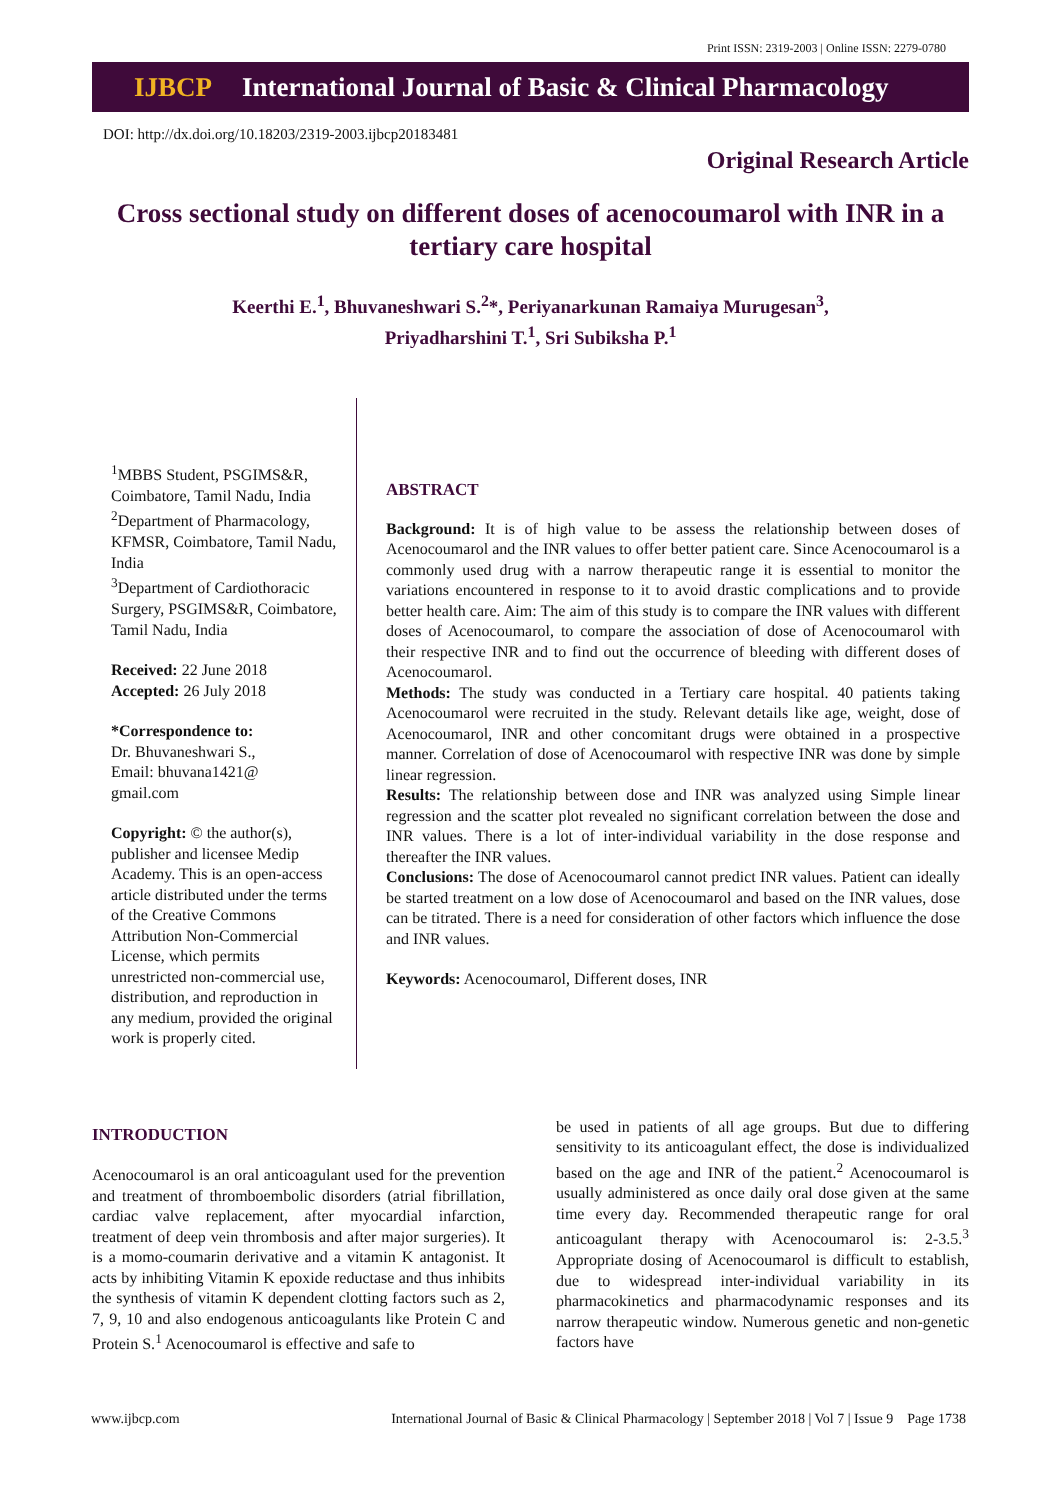Print ISSN: 2319-2003 | Online ISSN: 2279-0780
IJBCP International Journal of Basic & Clinical Pharmacology
DOI: http://dx.doi.org/10.18203/2319-2003.ijbcp20183481
Original Research Article
Cross sectional study on different doses of acenocoumarol with INR in a tertiary care hospital
Keerthi E.<sup>1</sup>, Bhuvaneshwari S.<sup>2</sup>*, Periyanarkunan Ramaiya Murugesan<sup>3</sup>,
Priyadharshini T.<sup>1</sup>, Sri Subiksha P.<sup>1</sup>
<sup>1</sup> MBBS Student, PSGIMS&R, Coimbatore, Tamil Nadu, India
<sup>2</sup> Department of Pharmacology, KFMSR, Coimbatore, Tamil Nadu, India
<sup>3</sup> Department of Cardiothoracic Surgery, PSGIMS&R, Coimbatore, Tamil Nadu, India
Received: 22 June 2018
Accepted: 26 July 2018
*Correspondence to:
Dr. Bhuvaneshwari S.,
Email: bhuvana1421@
gmail.com
Copyright: © the author(s), publisher and licensee Medip Academy. This is an open-access article distributed under the terms of the Creative Commons Attribution Non-Commercial License, which permits unrestricted non-commercial use, distribution, and reproduction in any medium, provided the original work is properly cited.
ABSTRACT
Background: It is of high value to be assess the relationship between doses of Acenocoumarol and the INR values to offer better patient care. Since Acenocoumarol is a commonly used drug with a narrow therapeutic range it is essential to monitor the variations encountered in response to it to avoid drastic complications and to provide better health care. Aim: The aim of this study is to compare the INR values with different doses of Acenocoumarol, to compare the association of dose of Acenocoumarol with their respective INR and to find out the occurrence of bleeding with different doses of Acenocoumarol.
Methods: The study was conducted in a Tertiary care hospital. 40 patients taking Acenocoumarol were recruited in the study. Relevant details like age, weight, dose of Acenocoumarol, INR and other concomitant drugs were obtained in a prospective manner. Correlation of dose of Acenocoumarol with respective INR was done by simple linear regression.
Results: The relationship between dose and INR was analyzed using Simple linear regression and the scatter plot revealed no significant correlation between the dose and INR values. There is a lot of inter-individual variability in the dose response and thereafter the INR values.
Conclusions: The dose of Acenocoumarol cannot predict INR values. Patient can ideally be started treatment on a low dose of Acenocoumarol and based on the INR values, dose can be titrated. There is a need for consideration of other factors which influence the dose and INR values.
Keywords: Acenocoumarol, Different doses, INR
INTRODUCTION
Acenocoumarol is an oral anticoagulant used for the prevention and treatment of thromboembolic disorders (atrial fibrillation, cardiac valve replacement, after myocardial infarction, treatment of deep vein thrombosis and after major surgeries). It is a momo-coumarin derivative and a vitamin K antagonist. It acts by inhibiting Vitamin K epoxide reductase and thus inhibits the synthesis of vitamin K dependent clotting factors such as 2, 7, 9, 10 and also endogenous anticoagulants like Protein C and Protein S.<sup>1</sup> Acenocoumarol is effective and safe to
be used in patients of all age groups. But due to differing sensitivity to its anticoagulant effect, the dose is individualized based on the age and INR of the patient.<sup>2</sup> Acenocoumarol is usually administered as once daily oral dose given at the same time every day. Recommended therapeutic range for oral anticoagulant therapy with Acenocoumarol is: 2-3.5.<sup>3</sup> Appropriate dosing of Acenocoumarol is difficult to establish, due to widespread inter-individual variability in its pharmacokinetics and pharmacodynamic responses and its narrow therapeutic window. Numerous genetic and non-genetic factors have
www.ijbcp.com International Journal of Basic & Clinical Pharmacology | September 2018 | Vol 7 | Issue 9 Page 1738